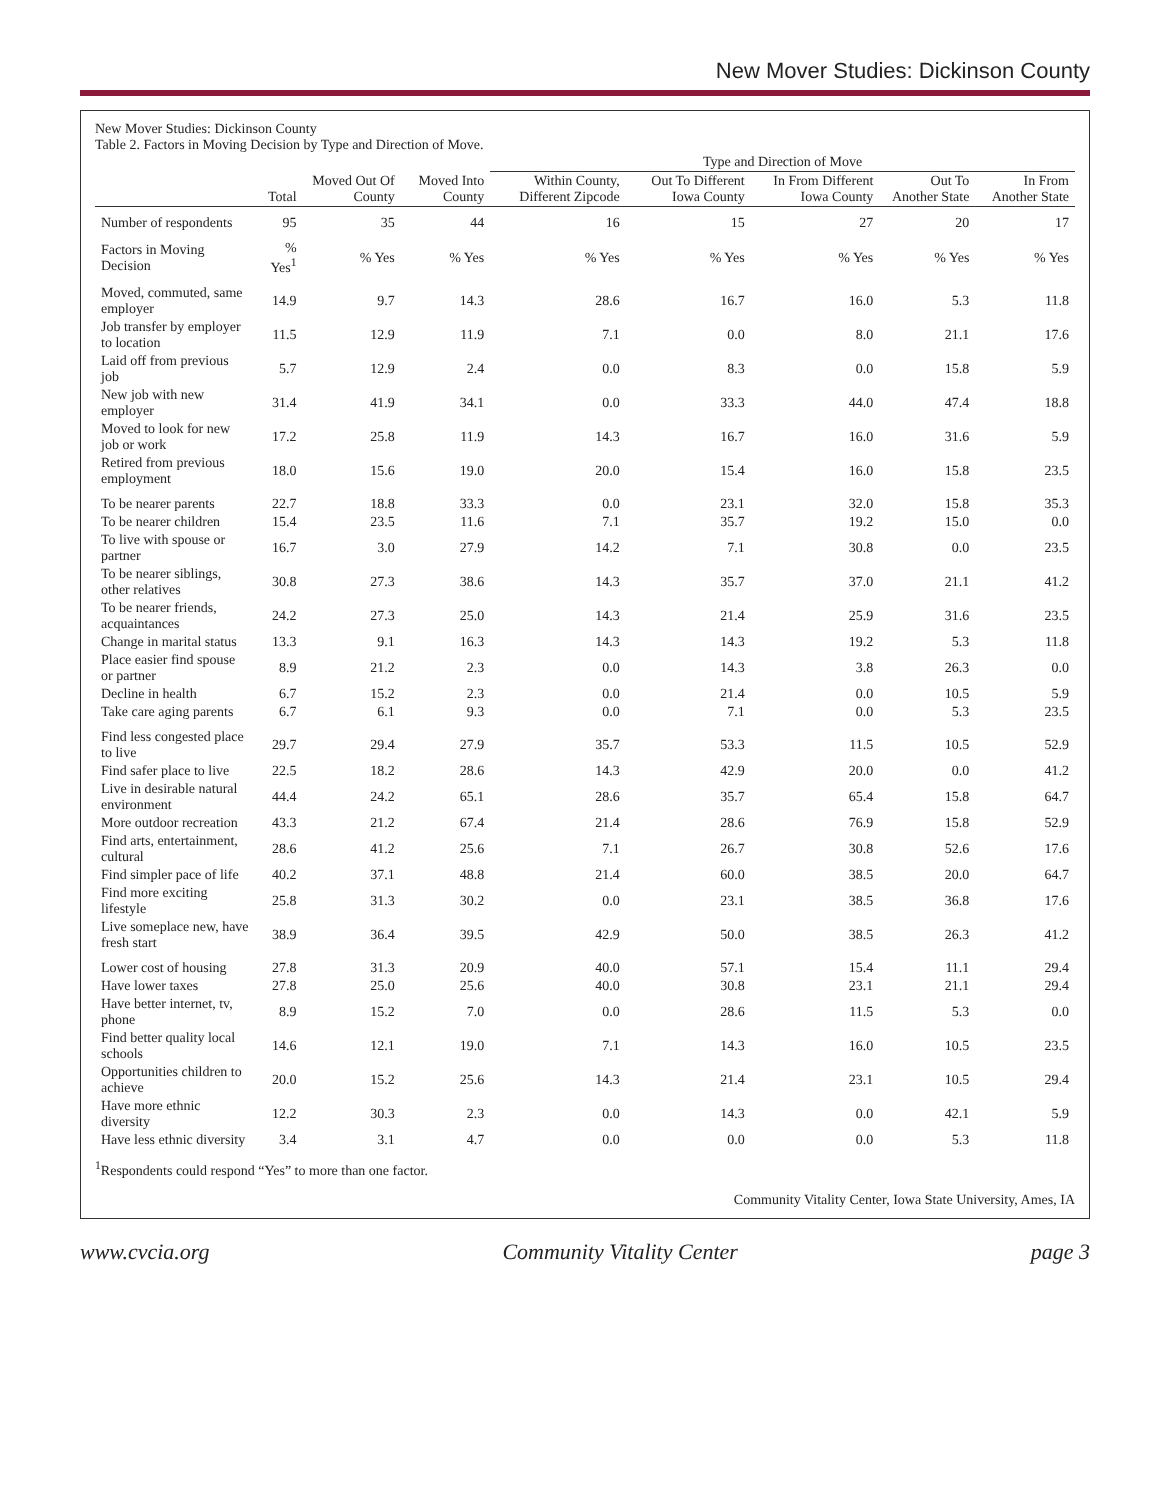New Mover Studies: Dickinson County
New Mover Studies: Dickinson County
Table 2. Factors in Moving Decision by Type and Direction of Move.
| | | | | Type and Direction of Move | | | | |
| --- | --- | --- | --- | --- | --- | --- | --- | --- |
| | Total | Moved Out Of County | Moved Into County | Within County, Different Zipcode | Out To Different Iowa County | In From Different Iowa County | Out To Another State | In From Another State |
| Number of respondents | 95 | 35 | 44 | 16 | 15 | 27 | 20 | 17 |
| Factors in Moving Decision | % Yes<sup>1</sup> | % Yes | % Yes | % Yes | % Yes | % Yes | % Yes | % Yes |
| Moved, commuted, same employer | 14.9 | 9.7 | 14.3 | 28.6 | 16.7 | 16.0 | 5.3 | 11.8 |
| Job transfer by employer to location | 11.5 | 12.9 | 11.9 | 7.1 | 0.0 | 8.0 | 21.1 | 17.6 |
| Laid off from previous job | 5.7 | 12.9 | 2.4 | 0.0 | 8.3 | 0.0 | 15.8 | 5.9 |
| New job with new employer | 31.4 | 41.9 | 34.1 | 0.0 | 33.3 | 44.0 | 47.4 | 18.8 |
| Moved to look for new job or work | 17.2 | 25.8 | 11.9 | 14.3 | 16.7 | 16.0 | 31.6 | 5.9 |
| Retired from previous employment | 18.0 | 15.6 | 19.0 | 20.0 | 15.4 | 16.0 | 15.8 | 23.5 |
| To be nearer parents | 22.7 | 18.8 | 33.3 | 0.0 | 23.1 | 32.0 | 15.8 | 35.3 |
| To be nearer children | 15.4 | 23.5 | 11.6 | 7.1 | 35.7 | 19.2 | 15.0 | 0.0 |
| To live with spouse or partner | 16.7 | 3.0 | 27.9 | 14.2 | 7.1 | 30.8 | 0.0 | 23.5 |
| To be nearer siblings, other relatives | 30.8 | 27.3 | 38.6 | 14.3 | 35.7 | 37.0 | 21.1 | 41.2 |
| To be nearer friends, acquaintances | 24.2 | 27.3 | 25.0 | 14.3 | 21.4 | 25.9 | 31.6 | 23.5 |
| Change in marital status | 13.3 | 9.1 | 16.3 | 14.3 | 14.3 | 19.2 | 5.3 | 11.8 |
| Place easier find spouse or partner | 8.9 | 21.2 | 2.3 | 0.0 | 14.3 | 3.8 | 26.3 | 0.0 |
| Decline in health | 6.7 | 15.2 | 2.3 | 0.0 | 21.4 | 0.0 | 10.5 | 5.9 |
| Take care aging parents | 6.7 | 6.1 | 9.3 | 0.0 | 7.1 | 0.0 | 5.3 | 23.5 |
| Find less congested place to live | 29.7 | 29.4 | 27.9 | 35.7 | 53.3 | 11.5 | 10.5 | 52.9 |
| Find safer place to live | 22.5 | 18.2 | 28.6 | 14.3 | 42.9 | 20.0 | 0.0 | 41.2 |
| Live in desirable natural environment | 44.4 | 24.2 | 65.1 | 28.6 | 35.7 | 65.4 | 15.8 | 64.7 |
| More outdoor recreation | 43.3 | 21.2 | 67.4 | 21.4 | 28.6 | 76.9 | 15.8 | 52.9 |
| Find arts, entertainment, cultural | 28.6 | 41.2 | 25.6 | 7.1 | 26.7 | 30.8 | 52.6 | 17.6 |
| Find simpler pace of life | 40.2 | 37.1 | 48.8 | 21.4 | 60.0 | 38.5 | 20.0 | 64.7 |
| Find more exciting lifestyle | 25.8 | 31.3 | 30.2 | 0.0 | 23.1 | 38.5 | 36.8 | 17.6 |
| Live someplace new, have fresh start | 38.9 | 36.4 | 39.5 | 42.9 | 50.0 | 38.5 | 26.3 | 41.2 |
| Lower cost of housing | 27.8 | 31.3 | 20.9 | 40.0 | 57.1 | 15.4 | 11.1 | 29.4 |
| Have lower taxes | 27.8 | 25.0 | 25.6 | 40.0 | 30.8 | 23.1 | 21.1 | 29.4 |
| Have better internet, tv, phone | 8.9 | 15.2 | 7.0 | 0.0 | 28.6 | 11.5 | 5.3 | 0.0 |
| Find better quality local schools | 14.6 | 12.1 | 19.0 | 7.1 | 14.3 | 16.0 | 10.5 | 23.5 |
| Opportunities children to achieve | 20.0 | 15.2 | 25.6 | 14.3 | 21.4 | 23.1 | 10.5 | 29.4 |
| Have more ethnic diversity | 12.2 | 30.3 | 2.3 | 0.0 | 14.3 | 0.0 | 42.1 | 5.9 |
| Have less ethnic diversity | 3.4 | 3.1 | 4.7 | 0.0 | 0.0 | 0.0 | 5.3 | 11.8 |
<sup>1</sup> Respondents could respond “Yes” to more than one factor.
Community Vitality Center, Iowa State University, Ames, IA
www.cvcia.org Community Vitality Center page 3